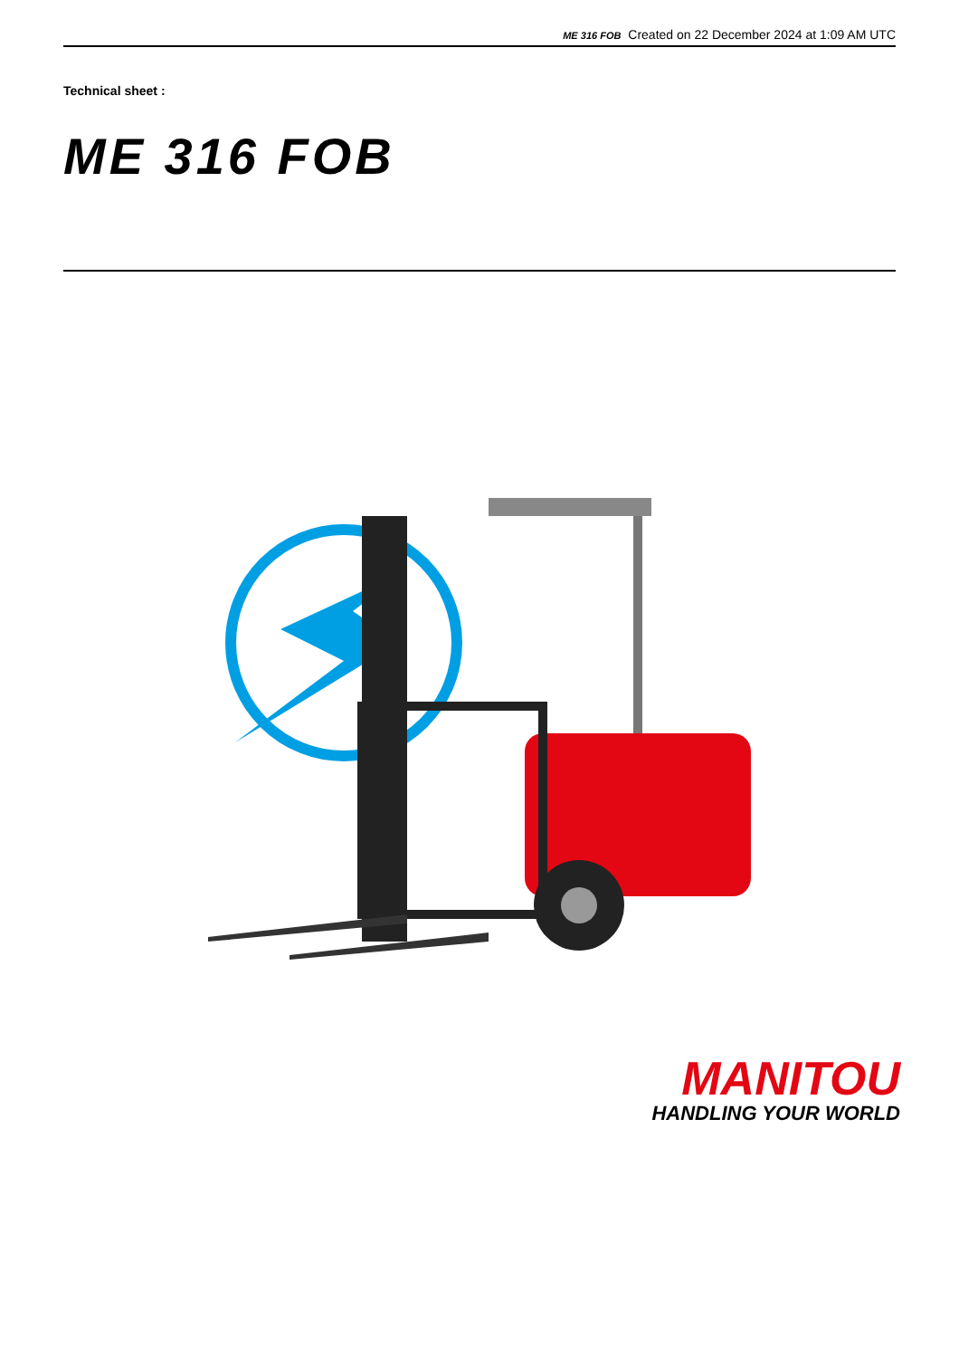ME 316 FOB Created on 22 December 2024 at 1:09 AM UTC
Technical sheet :
ME 316 FOB
MANITOU
HANDLING YOUR WORLD